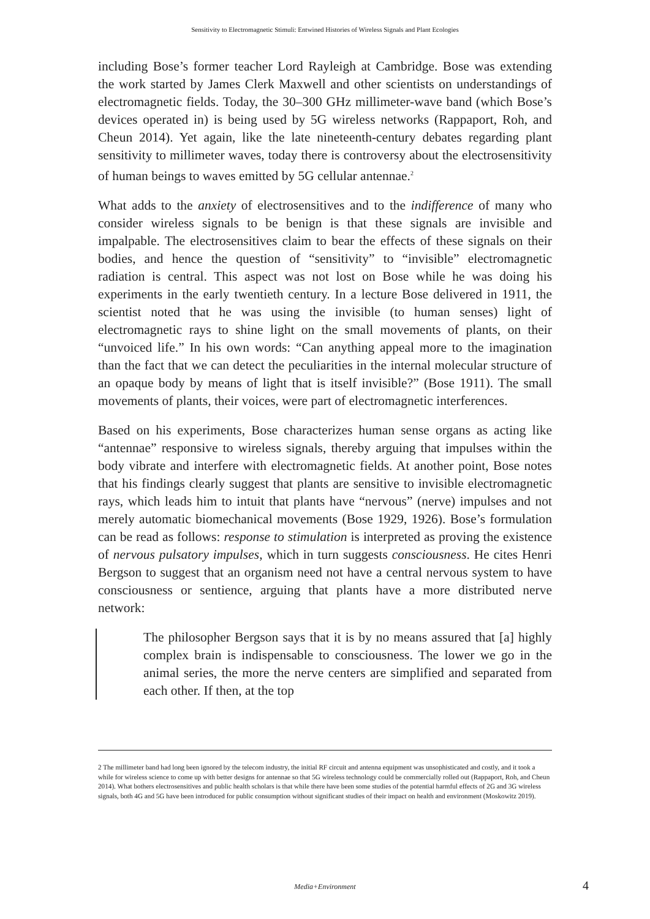Sensitivity to Electromagnetic Stimuli: Entwined Histories of Wireless Signals and Plant Ecologies
including Bose’s former teacher Lord Rayleigh at Cambridge. Bose was extending the work started by James Clerk Maxwell and other scientists on understandings of electromagnetic fields. Today, the 30–300 GHz millimeter-wave band (which Bose’s devices operated in) is being used by 5G wireless networks (Rappaport, Roh, and Cheun 2014). Yet again, like the late nineteenth-century debates regarding plant sensitivity to millimeter waves, today there is controversy about the electrosensitivity of human beings to waves emitted by 5G cellular antennae.<sup>2</sup>
What adds to the anxiety of electrosensitives and to the indifference of many who consider wireless signals to be benign is that these signals are invisible and impalpable. The electrosensitives claim to bear the effects of these signals on their bodies, and hence the question of “sensitivity” to “invisible” electromagnetic radiation is central. This aspect was not lost on Bose while he was doing his experiments in the early twentieth century. In a lecture Bose delivered in 1911, the scientist noted that he was using the invisible (to human senses) light of electromagnetic rays to shine light on the small movements of plants, on their “unvoiced life.” In his own words: “Can anything appeal more to the imagination than the fact that we can detect the peculiarities in the internal molecular structure of an opaque body by means of light that is itself invisible?” (Bose 1911). The small movements of plants, their voices, were part of electromagnetic interferences.
Based on his experiments, Bose characterizes human sense organs as acting like “antennae” responsive to wireless signals, thereby arguing that impulses within the body vibrate and interfere with electromagnetic fields. At another point, Bose notes that his findings clearly suggest that plants are sensitive to invisible electromagnetic rays, which leads him to intuit that plants have “nervous” (nerve) impulses and not merely automatic biomechanical movements (Bose 1929, 1926). Bose’s formulation can be read as follows: response to stimulation is interpreted as proving the existence of nervous pulsatory impulses, which in turn suggests consciousness. He cites Henri Bergson to suggest that an organism need not have a central nervous system to have consciousness or sentience, arguing that plants have a more distributed nerve network:
The philosopher Bergson says that it is by no means assured that [a] highly complex brain is indispensable to consciousness. The lower we go in the animal series, the more the nerve centers are simplified and separated from each other. If then, at the top
2 The millimeter band had long been ignored by the telecom industry, the initial RF circuit and antenna equipment was unsophisticated and costly, and it took a while for wireless science to come up with better designs for antennae so that 5G wireless technology could be commercially rolled out (Rappaport, Roh, and Cheun 2014). What bothers electrosensitives and public health scholars is that while there have been some studies of the potential harmful effects of 2G and 3G wireless signals, both 4G and 5G have been introduced for public consumption without significant studies of their impact on health and environment (Moskowitz 2019).
Media+Environment
4